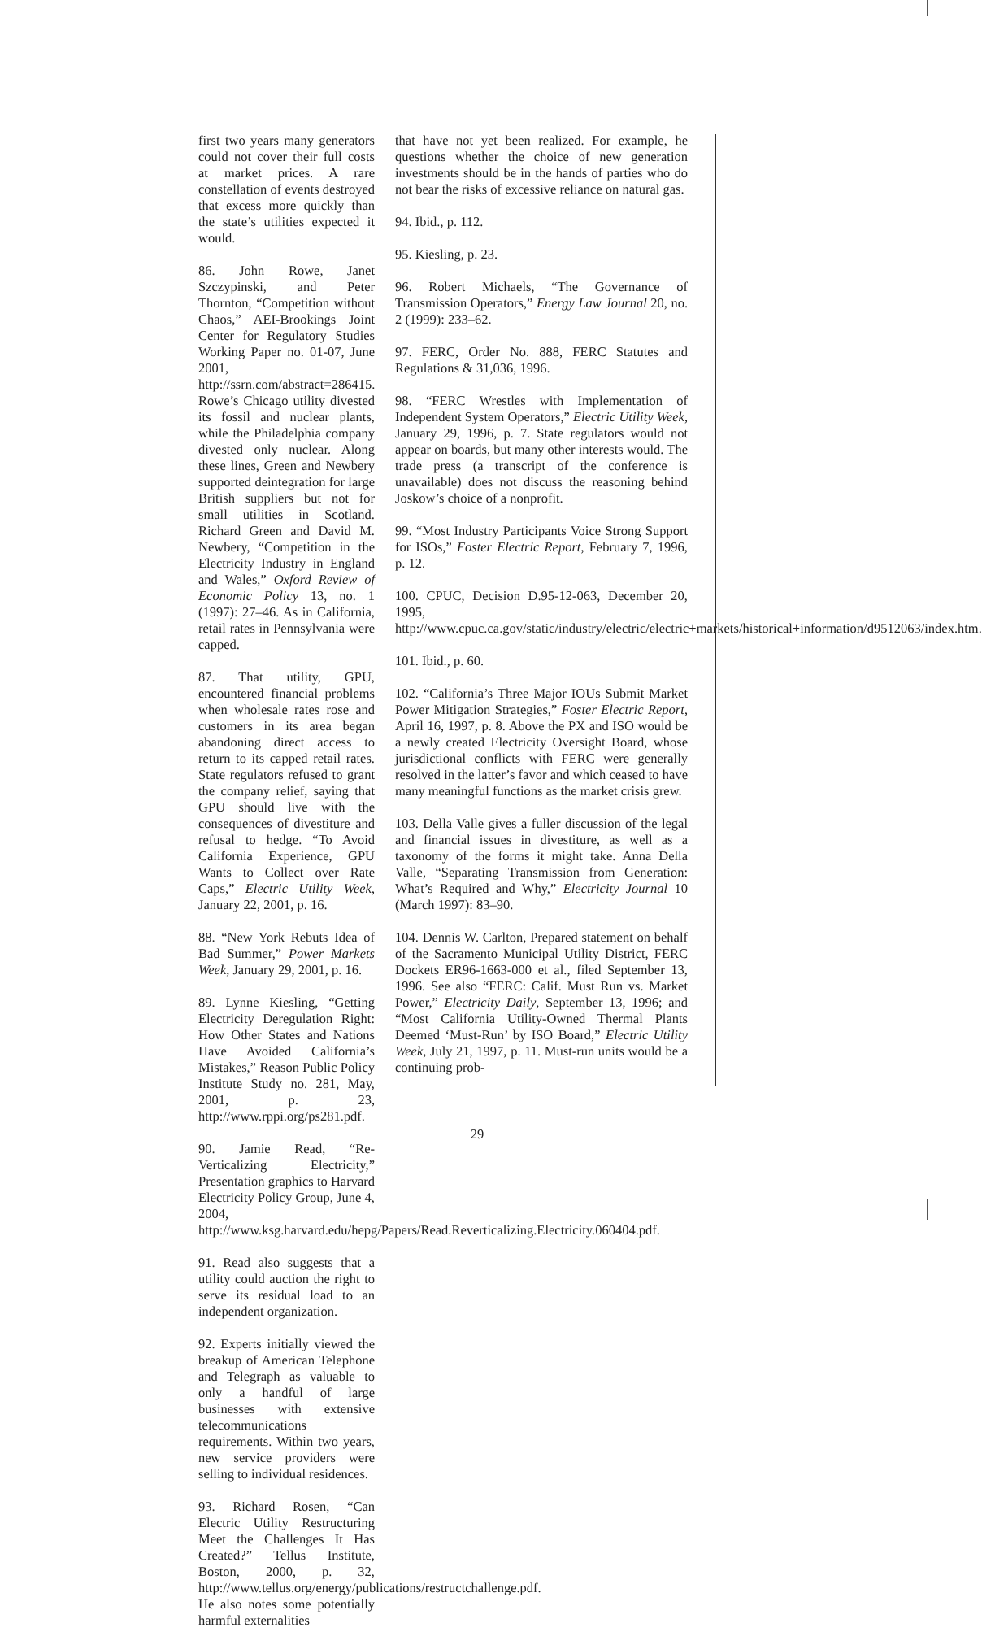first two years many generators could not cover their full costs at market prices. A rare constellation of events destroyed that excess more quickly than the state’s utilities expected it would.
86. John Rowe, Janet Szczypinski, and Peter Thornton, “Competition without Chaos,” AEI-Brookings Joint Center for Regulatory Studies Working Paper no. 01-07, June 2001, http://ssrn.com/abstract=286415. Rowe’s Chicago utility divested its fossil and nuclear plants, while the Philadelphia company divested only nuclear. Along these lines, Green and Newbery supported deintegration for large British suppliers but not for small utilities in Scotland. Richard Green and David M. Newbery, “Competition in the Electricity Industry in England and Wales,” Oxford Review of Economic Policy 13, no. 1 (1997): 27–46. As in California, retail rates in Pennsylvania were capped.
87. That utility, GPU, encountered financial problems when wholesale rates rose and customers in its area began abandoning direct access to return to its capped retail rates. State regulators refused to grant the company relief, saying that GPU should live with the consequences of divestiture and refusal to hedge. “To Avoid California Experience, GPU Wants to Collect over Rate Caps,” Electric Utility Week, January 22, 2001, p. 16.
88. “New York Rebuts Idea of Bad Summer,” Power Markets Week, January 29, 2001, p. 16.
89. Lynne Kiesling, “Getting Electricity Deregulation Right: How Other States and Nations Have Avoided California’s Mistakes,” Reason Public Policy Institute Study no. 281, May, 2001, p. 23, http://www.rppi.org/ps281.pdf.
90. Jamie Read, “Re-Verticalizing Electricity,” Presentation graphics to Harvard Electricity Policy Group, June 4, 2004, http://www.ksg.harvard.edu/hepg/Papers/Read.Reverticalizing.Electricity.060404.pdf.
91. Read also suggests that a utility could auction the right to serve its residual load to an independent organization.
92. Experts initially viewed the breakup of American Telephone and Telegraph as valuable to only a handful of large businesses with extensive telecommunications requirements. Within two years, new service providers were selling to individual residences.
93. Richard Rosen, “Can Electric Utility Restructuring Meet the Challenges It Has Created?” Tellus Institute, Boston, 2000, p. 32, http://www.tellus.org/energy/publications/restructchallenge.pdf. He also notes some potentially harmful externalities
that have not yet been realized. For example, he questions whether the choice of new generation investments should be in the hands of parties who do not bear the risks of excessive reliance on natural gas.
94. Ibid., p. 112.
95. Kiesling, p. 23.
96. Robert Michaels, “The Governance of Transmission Operators,” Energy Law Journal 20, no. 2 (1999): 233–62.
97. FERC, Order No. 888, FERC Statutes and Regulations & 31,036, 1996.
98. “FERC Wrestles with Implementation of Independent System Operators,” Electric Utility Week, January 29, 1996, p. 7. State regulators would not appear on boards, but many other interests would. The trade press (a transcript of the conference is unavailable) does not discuss the reasoning behind Joskow’s choice of a nonprofit.
99. “Most Industry Participants Voice Strong Support for ISOs,” Foster Electric Report, February 7, 1996, p. 12.
100. CPUC, Decision D.95-12-063, December 20, 1995, http://www.cpuc.ca.gov/static/industry/electric/electric+markets/historical+information/d9512063/index.htm.
101. Ibid., p. 60.
102. “California’s Three Major IOUs Submit Market Power Mitigation Strategies,” Foster Electric Report, April 16, 1997, p. 8. Above the PX and ISO would be a newly created Electricity Oversight Board, whose jurisdictional conflicts with FERC were generally resolved in the latter’s favor and which ceased to have many meaningful functions as the market crisis grew.
103. Della Valle gives a fuller discussion of the legal and financial issues in divestiture, as well as a taxonomy of the forms it might take. Anna Della Valle, “Separating Transmission from Generation: What’s Required and Why,” Electricity Journal 10 (March 1997): 83–90.
104. Dennis W. Carlton, Prepared statement on behalf of the Sacramento Municipal Utility District, FERC Dockets ER96-1663-000 et al., filed September 13, 1996. See also “FERC: Calif. Must Run vs. Market Power,” Electricity Daily, September 13, 1996; and “Most California Utility-Owned Thermal Plants Deemed ‘Must-Run’ by ISO Board,” Electric Utility Week, July 21, 1997, p. 11. Must-run units would be a continuing prob-
29